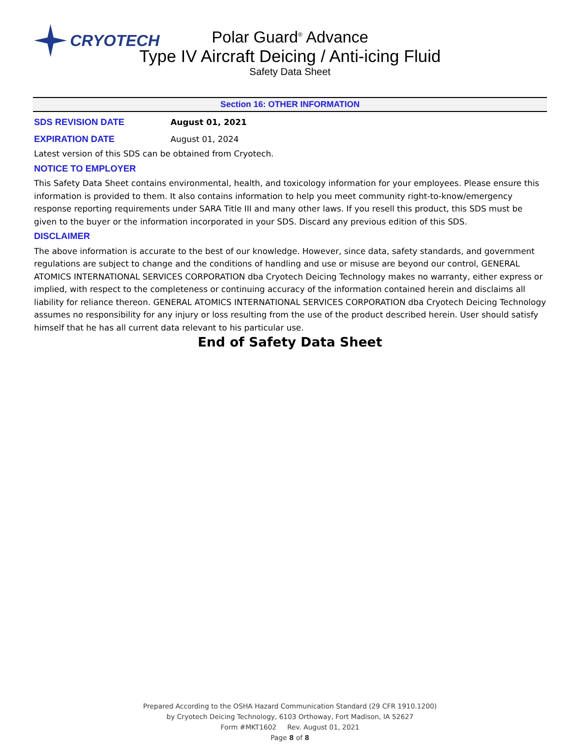CRYOTECH
Polar Guard<sup>®</sup> Advance
Type IV Aircraft Deicing / Anti-icing Fluid
Safety Data Sheet
Section 16: OTHER INFORMATION
SDS REVISION DATE August 01, 2021
EXPIRATION DATE August 01, 2024
Latest version of this SDS can be obtained from Cryotech.
NOTICE TO EMPLOYER
This Safety Data Sheet contains environmental, health, and toxicology information for your employees. Please ensure this information is provided to them. It also contains information to help you meet community right-to-know/emergency response reporting requirements under SARA Title III and many other laws. If you resell this product, this SDS must be given to the buyer or the information incorporated in your SDS. Discard any previous edition of this SDS.
DISCLAIMER
The above information is accurate to the best of our knowledge. However, since data, safety standards, and government regulations are subject to change and the conditions of handling and use or misuse are beyond our control, GENERAL ATOMICS INTERNATIONAL SERVICES CORPORATION dba Cryotech Deicing Technology makes no warranty, either express or implied, with respect to the completeness or continuing accuracy of the information contained herein and disclaims all liability for reliance thereon. GENERAL ATOMICS INTERNATIONAL SERVICES CORPORATION dba Cryotech Deicing Technology assumes no responsibility for any injury or loss resulting from the use of the product described herein. User should satisfy himself that he has all current data relevant to his particular use.
End of Safety Data Sheet
Prepared According to the OSHA Hazard Communication Standard (29 CFR 1910.1200)
by Cryotech Deicing Technology, 6103 Orthoway, Fort Madison, IA 52627
Form #MKT1602 Rev. August 01, 2021
Page 8 of 8